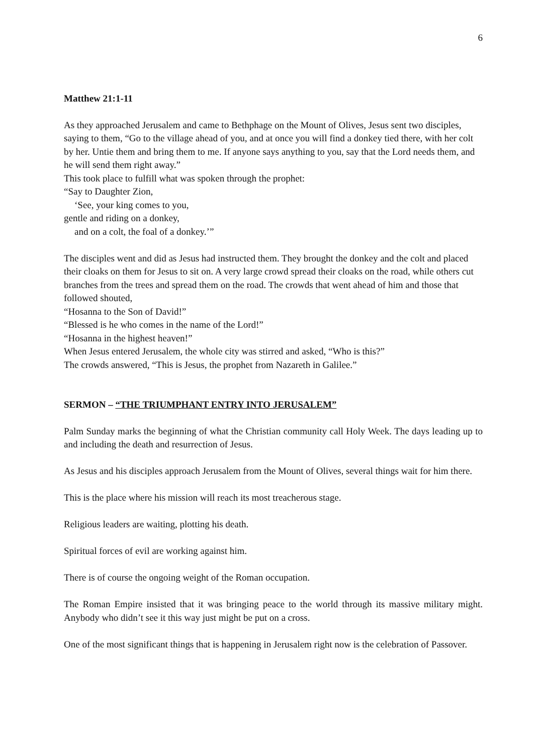6
Matthew 21:1-11
As they approached Jerusalem and came to Bethphage on the Mount of Olives, Jesus sent two disciples, saying to them, “Go to the village ahead of you, and at once you will find a donkey tied there, with her colt by her. Untie them and bring them to me. If anyone says anything to you, say that the Lord needs them, and he will send them right away.”
This took place to fulfill what was spoken through the prophet:
“Say to Daughter Zion,
‘See, your king comes to you,
gentle and riding on a donkey,
and on a colt, the foal of a donkey.’”
The disciples went and did as Jesus had instructed them. They brought the donkey and the colt and placed their cloaks on them for Jesus to sit on. A very large crowd spread their cloaks on the road, while others cut branches from the trees and spread them on the road. The crowds that went ahead of him and those that followed shouted,
“Hosanna to the Son of David!”
“Blessed is he who comes in the name of the Lord!”
“Hosanna in the highest heaven!”
When Jesus entered Jerusalem, the whole city was stirred and asked, “Who is this?”
The crowds answered, “This is Jesus, the prophet from Nazareth in Galilee.”
SERMON – “THE TRIUMPHANT ENTRY INTO JERUSALEM”
Palm Sunday marks the beginning of what the Christian community call Holy Week. The days leading up to and including the death and resurrection of Jesus.
As Jesus and his disciples approach Jerusalem from the Mount of Olives, several things wait for him there.
This is the place where his mission will reach its most treacherous stage.
Religious leaders are waiting, plotting his death.
Spiritual forces of evil are working against him.
There is of course the ongoing weight of the Roman occupation.
The Roman Empire insisted that it was bringing peace to the world through its massive military might. Anybody who didn’t see it this way just might be put on a cross.
One of the most significant things that is happening in Jerusalem right now is the celebration of Passover.